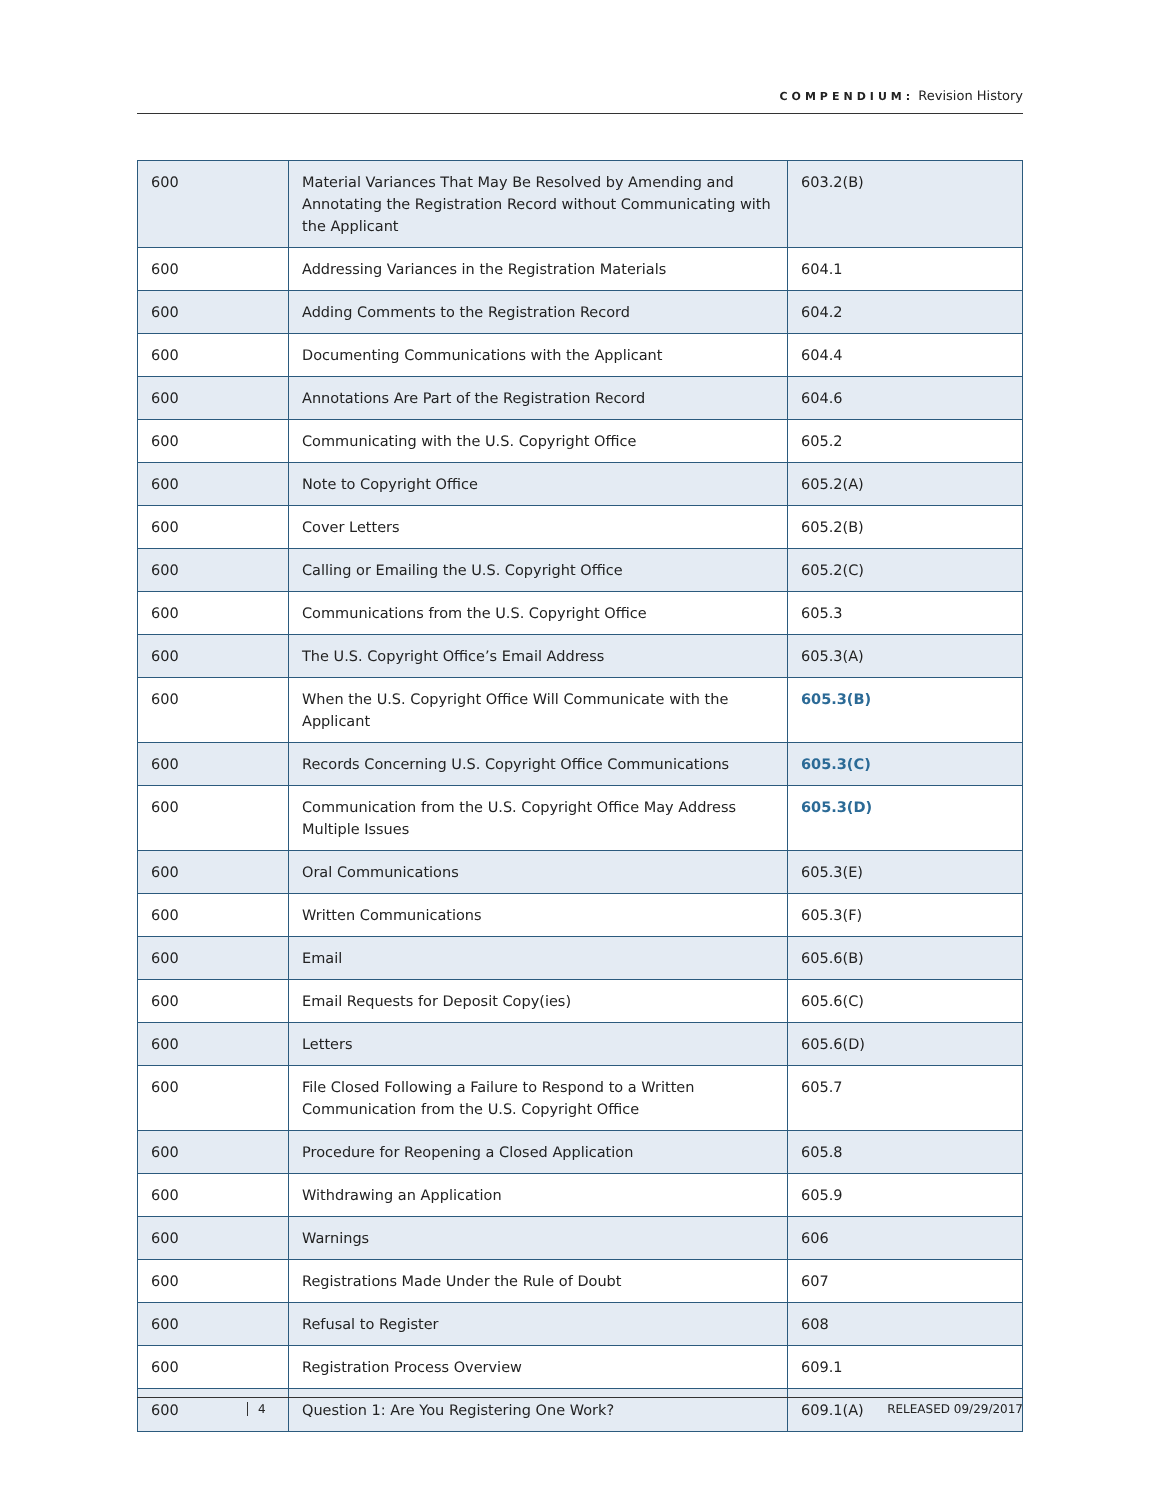COMPENDIUM: Revision History
| 600 | Material Variances That May Be Resolved by Amending and Annotating the Registration Record without Communicating with the Applicant | 603.2(B) |
| 600 | Addressing Variances in the Registration Materials | 604.1 |
| 600 | Adding Comments to the Registration Record | 604.2 |
| 600 | Documenting Communications with the Applicant | 604.4 |
| 600 | Annotations Are Part of the Registration Record | 604.6 |
| 600 | Communicating with the U.S. Copyright Office | 605.2 |
| 600 | Note to Copyright Office | 605.2(A) |
| 600 | Cover Letters | 605.2(B) |
| 600 | Calling or Emailing the U.S. Copyright Office | 605.2(C) |
| 600 | Communications from the U.S. Copyright Office | 605.3 |
| 600 | The U.S. Copyright Office’s Email Address | 605.3(A) |
| 600 | When the U.S. Copyright Office Will Communicate with the Applicant | 605.3(B) |
| 600 | Records Concerning U.S. Copyright Office Communications | 605.3(C) |
| 600 | Communication from the U.S. Copyright Office May Address Multiple Issues | 605.3(D) |
| 600 | Oral Communications | 605.3(E) |
| 600 | Written Communications | 605.3(F) |
| 600 | Email | 605.6(B) |
| 600 | Email Requests for Deposit Copy(ies) | 605.6(C) |
| 600 | Letters | 605.6(D) |
| 600 | File Closed Following a Failure to Respond to a Written Communication from the U.S. Copyright Office | 605.7 |
| 600 | Procedure for Reopening a Closed Application | 605.8 |
| 600 | Withdrawing an Application | 605.9 |
| 600 | Warnings | 606 |
| 600 | Registrations Made Under the Rule of Doubt | 607 |
| 600 | Refusal to Register | 608 |
| 600 | Registration Process Overview | 609.1 |
| 600 | Question 1: Are You Registering One Work? | 609.1(A) |
4 RELEASED 09/29/2017